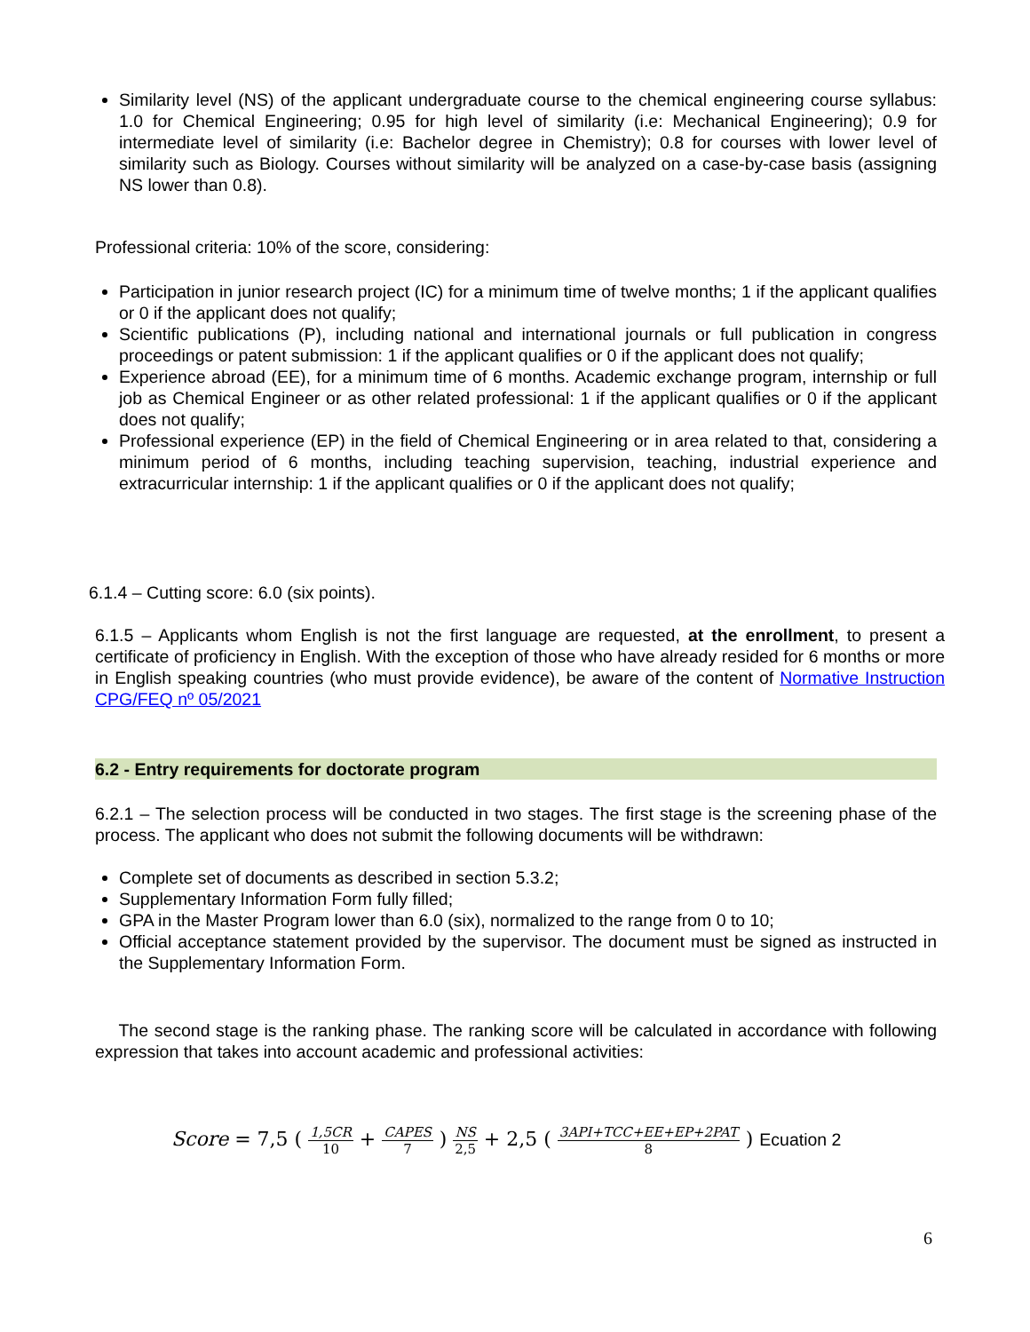Similarity level (NS) of the applicant undergraduate course to the chemical engineering course syllabus: 1.0 for Chemical Engineering; 0.95 for high level of similarity (i.e: Mechanical Engineering); 0.9 for intermediate level of similarity (i.e: Bachelor degree in Chemistry); 0.8 for courses with lower level of similarity such as Biology. Courses without similarity will be analyzed on a case-by-case basis (assigning NS lower than 0.8).
Professional criteria: 10% of the score, considering:
Participation in junior research project (IC) for a minimum time of twelve months; 1 if the applicant qualifies or 0 if the applicant does not qualify;
Scientific publications (P), including national and international journals or full publication in congress proceedings or patent submission: 1 if the applicant qualifies or 0 if the applicant does not qualify;
Experience abroad (EE), for a minimum time of 6 months. Academic exchange program, internship or full job as Chemical Engineer or as other related professional: 1 if the applicant qualifies or 0 if the applicant does not qualify;
Professional experience (EP) in the field of Chemical Engineering or in area related to that, considering a minimum period of 6 months, including teaching supervision, teaching, industrial experience and extracurricular internship: 1 if the applicant qualifies or 0 if the applicant does not qualify;
6.1.4 – Cutting score: 6.0 (six points).
6.1.5 – Applicants whom English is not the first language are requested, at the enrollment, to present a certificate of proficiency in English. With the exception of those who have already resided for 6 months or more in English speaking countries (who must provide evidence), be aware of the content of Normative Instruction CPG/FEQ nº 05/2021
6.2 - Entry requirements for doctorate program
6.2.1 – The selection process will be conducted in two stages. The first stage is the screening phase of the process. The applicant who does not submit the following documents will be withdrawn:
Complete set of documents as described in section 5.3.2;
Supplementary Information Form fully filled;
GPA in the Master Program lower than 6.0 (six), normalized to the range from 0 to 10;
Official acceptance statement provided by the supervisor. The document must be signed as instructed in the Supplementary Information Form.
The second stage is the ranking phase. The ranking score will be calculated in accordance with following expression that takes into account academic and professional activities:
Score = 7,5 ( 1,5CR 10 + CAPES 7 ) NS 2,5 + 2,5 ( 3API+TCC+EE+EP+2PAT 8 ) Ecuation 2
6